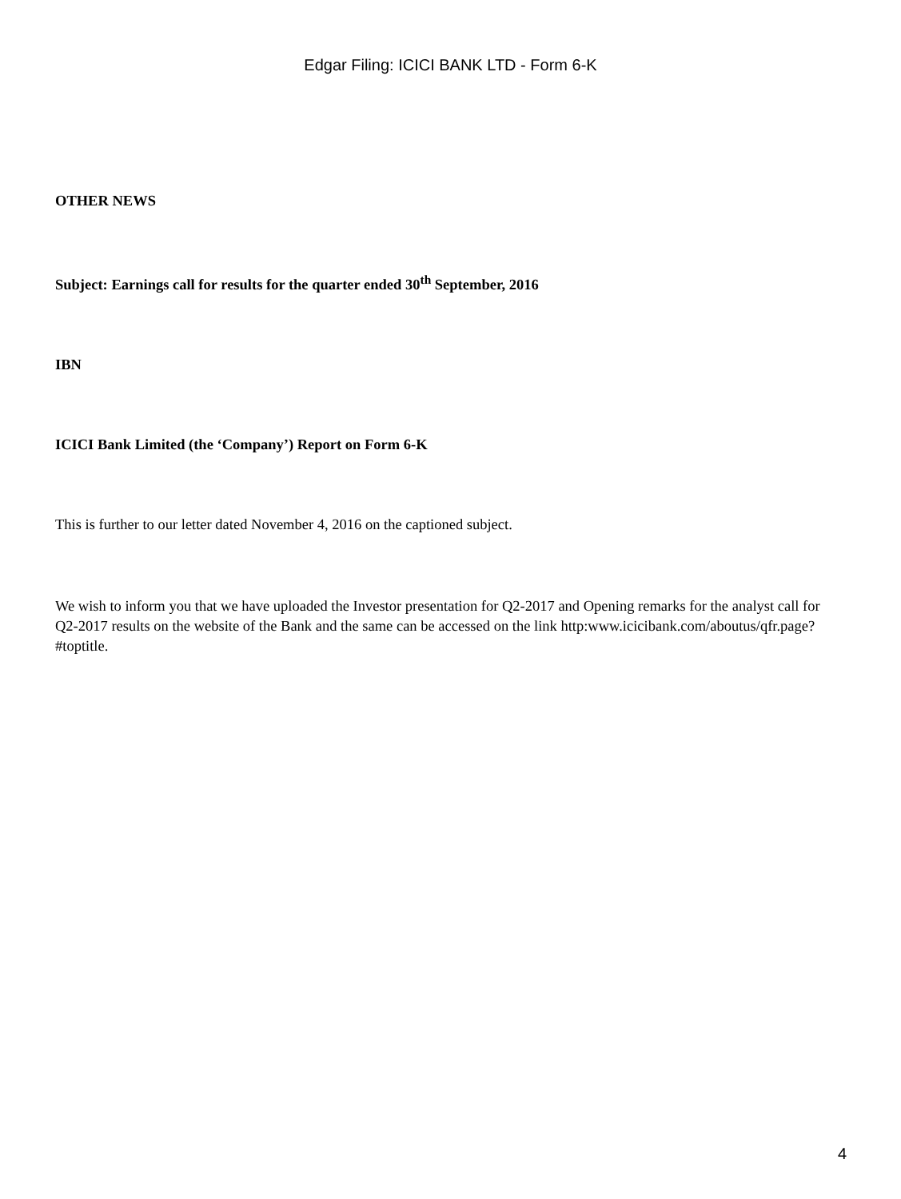Edgar Filing: ICICI BANK LTD - Form 6-K
OTHER NEWS
Subject: Earnings call for results for the quarter ended 30<sup>th</sup> September, 2016
IBN
ICICI Bank Limited (the ‘Company’) Report on Form 6-K
This is further to our letter dated November 4, 2016 on the captioned subject.
We wish to inform you that we have uploaded the Investor presentation for Q2-2017 and Opening remarks for the analyst call for Q2-2017 results on the website of the Bank and the same can be accessed on the link http:www.icicibank.com/aboutus/qfr.page?#toptitle.
4